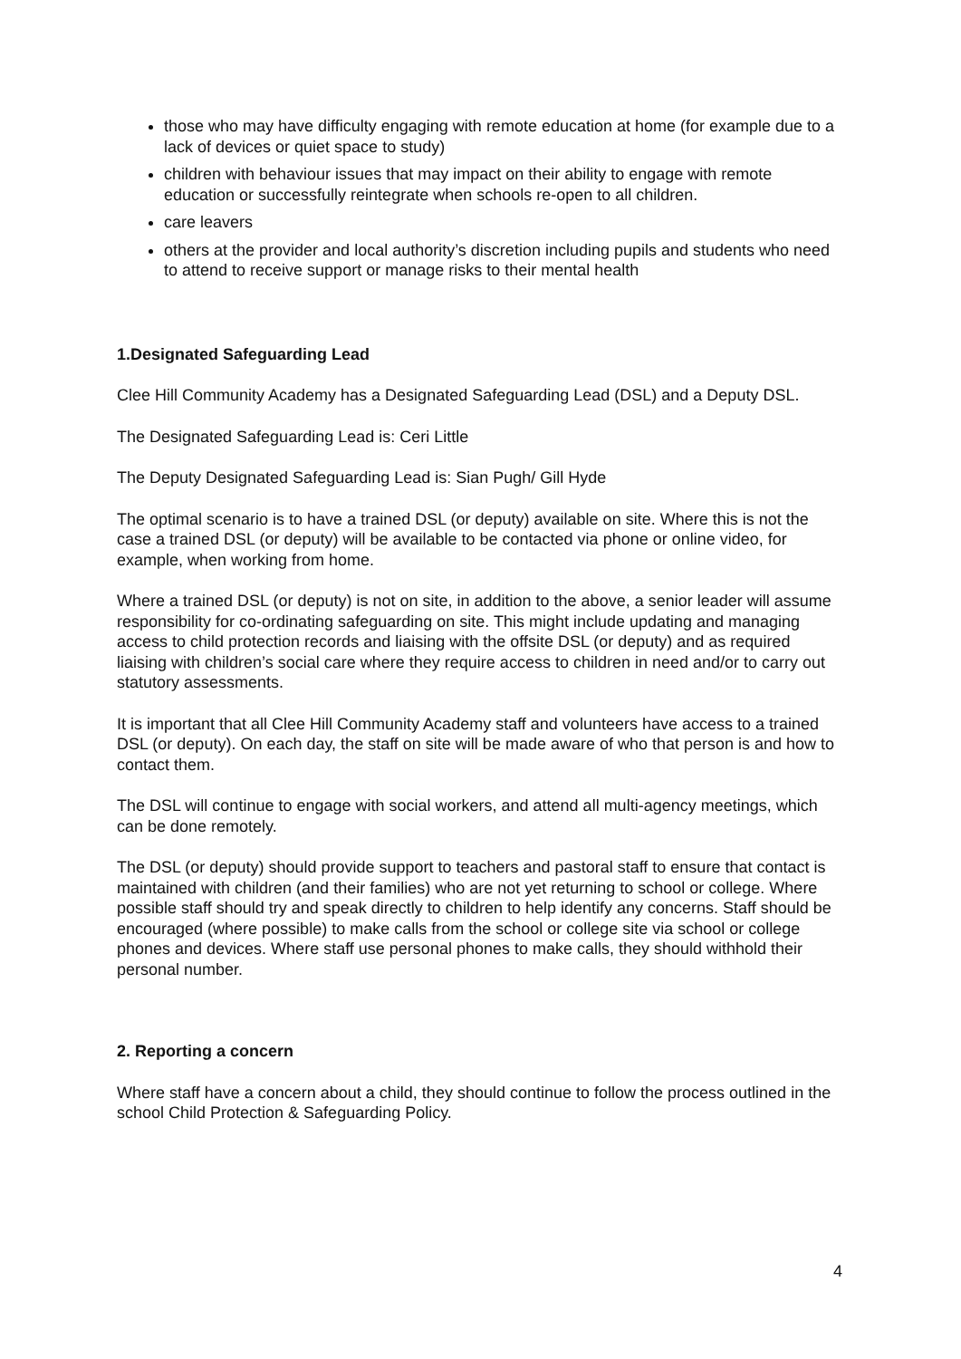those who may have difficulty engaging with remote education at home (for example due to a lack of devices or quiet space to study)
children with behaviour issues that may impact on their ability to engage with remote education or successfully reintegrate when schools re-open to all children.
care leavers
others at the provider and local authority’s discretion including pupils and students who need to attend to receive support or manage risks to their mental health
1.Designated Safeguarding Lead
Clee Hill Community Academy has a Designated Safeguarding Lead (DSL) and a Deputy DSL.
The Designated Safeguarding Lead is: Ceri Little
The Deputy Designated Safeguarding Lead is: Sian Pugh/ Gill Hyde
The optimal scenario is to have a trained DSL (or deputy) available on site. Where this is not the case a trained DSL (or deputy) will be available to be contacted via phone or online video, for example, when working from home.
Where a trained DSL (or deputy) is not on site, in addition to the above, a senior leader will assume responsibility for co-ordinating safeguarding on site. This might include updating and managing access to child protection records and liaising with the offsite DSL (or deputy) and as required liaising with children’s social care where they require access to children in need and/or to carry out statutory assessments.
It is important that all Clee Hill Community Academy staff and volunteers have access to a trained DSL (or deputy). On each day, the staff on site will be made aware of who that person is and how to contact them.
The DSL will continue to engage with social workers, and attend all multi-agency meetings, which can be done remotely.
The DSL (or deputy) should provide support to teachers and pastoral staff to ensure that contact is maintained with children (and their families) who are not yet returning to school or college. Where possible staff should try and speak directly to children to help identify any concerns. Staff should be encouraged (where possible) to make calls from the school or college site via school or college phones and devices. Where staff use personal phones to make calls, they should withhold their personal number.
2. Reporting a concern
Where staff have a concern about a child, they should continue to follow the process outlined in the school Child Protection & Safeguarding Policy.
4